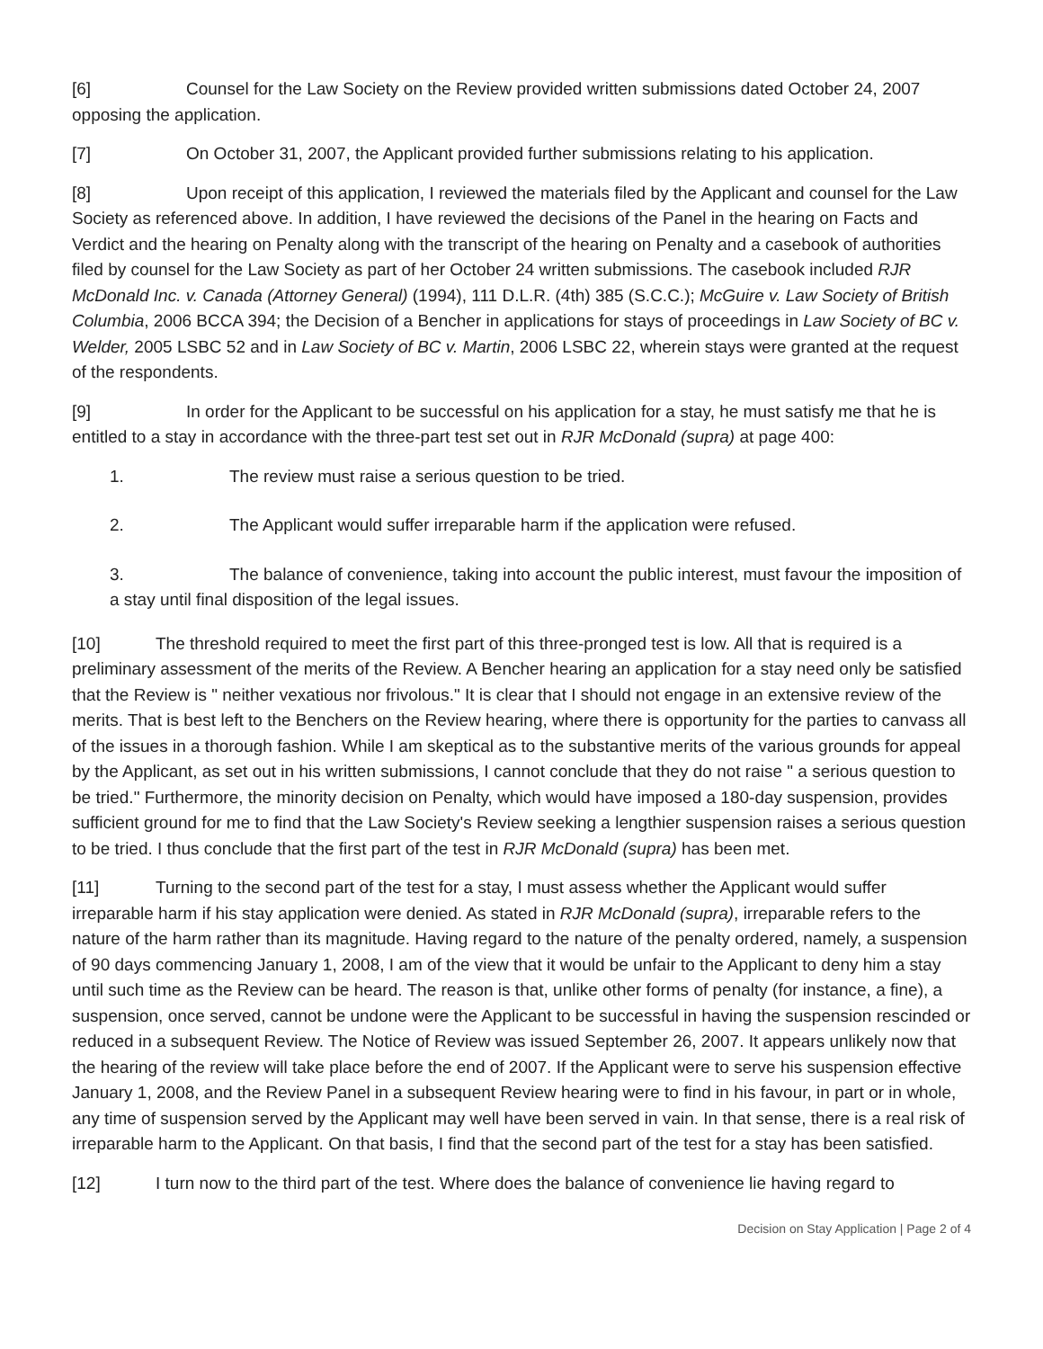[6] Counsel for the Law Society on the Review provided written submissions dated October 24, 2007 opposing the application.
[7] On October 31, 2007, the Applicant provided further submissions relating to his application.
[8] Upon receipt of this application, I reviewed the materials filed by the Applicant and counsel for the Law Society as referenced above. In addition, I have reviewed the decisions of the Panel in the hearing on Facts and Verdict and the hearing on Penalty along with the transcript of the hearing on Penalty and a casebook of authorities filed by counsel for the Law Society as part of her October 24 written submissions. The casebook included RJR McDonald Inc. v. Canada (Attorney General) (1994), 111 D.L.R. (4th) 385 (S.C.C.); McGuire v. Law Society of British Columbia, 2006 BCCA 394; the Decision of a Bencher in applications for stays of proceedings in Law Society of BC v. Welder, 2005 LSBC 52 and in Law Society of BC v. Martin, 2006 LSBC 22, wherein stays were granted at the request of the respondents.
[9] In order for the Applicant to be successful on his application for a stay, he must satisfy me that he is entitled to a stay in accordance with the three-part test set out in RJR McDonald (supra) at page 400:
1. The review must raise a serious question to be tried.
2. The Applicant would suffer irreparable harm if the application were refused.
3. The balance of convenience, taking into account the public interest, must favour the imposition of a stay until final disposition of the legal issues.
[10] The threshold required to meet the first part of this three-pronged test is low. All that is required is a preliminary assessment of the merits of the Review. A Bencher hearing an application for a stay need only be satisfied that the Review is " neither vexatious nor frivolous." It is clear that I should not engage in an extensive review of the merits. That is best left to the Benchers on the Review hearing, where there is opportunity for the parties to canvass all of the issues in a thorough fashion. While I am skeptical as to the substantive merits of the various grounds for appeal by the Applicant, as set out in his written submissions, I cannot conclude that they do not raise " a serious question to be tried." Furthermore, the minority decision on Penalty, which would have imposed a 180-day suspension, provides sufficient ground for me to find that the Law Society's Review seeking a lengthier suspension raises a serious question to be tried. I thus conclude that the first part of the test in RJR McDonald (supra) has been met.
[11] Turning to the second part of the test for a stay, I must assess whether the Applicant would suffer irreparable harm if his stay application were denied. As stated in RJR McDonald (supra), irreparable refers to the nature of the harm rather than its magnitude. Having regard to the nature of the penalty ordered, namely, a suspension of 90 days commencing January 1, 2008, I am of the view that it would be unfair to the Applicant to deny him a stay until such time as the Review can be heard. The reason is that, unlike other forms of penalty (for instance, a fine), a suspension, once served, cannot be undone were the Applicant to be successful in having the suspension rescinded or reduced in a subsequent Review. The Notice of Review was issued September 26, 2007. It appears unlikely now that the hearing of the review will take place before the end of 2007. If the Applicant were to serve his suspension effective January 1, 2008, and the Review Panel in a subsequent Review hearing were to find in his favour, in part or in whole, any time of suspension served by the Applicant may well have been served in vain. In that sense, there is a real risk of irreparable harm to the Applicant. On that basis, I find that the second part of the test for a stay has been satisfied.
[12] I turn now to the third part of the test. Where does the balance of convenience lie having regard to
Decision on Stay Application | Page 2 of 4